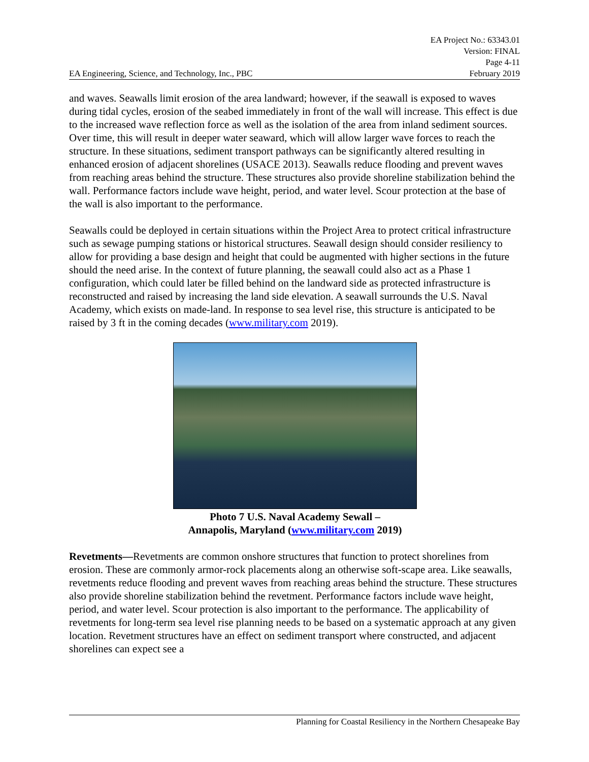EA Engineering, Science, and Technology, Inc., PBC
EA Project No.: 63343.01
Version: FINAL
Page 4-11
February 2019
and waves. Seawalls limit erosion of the area landward; however, if the seawall is exposed to waves during tidal cycles, erosion of the seabed immediately in front of the wall will increase. This effect is due to the increased wave reflection force as well as the isolation of the area from inland sediment sources. Over time, this will result in deeper water seaward, which will allow larger wave forces to reach the structure. In these situations, sediment transport pathways can be significantly altered resulting in enhanced erosion of adjacent shorelines (USACE 2013). Seawalls reduce flooding and prevent waves from reaching areas behind the structure. These structures also provide shoreline stabilization behind the wall. Performance factors include wave height, period, and water level. Scour protection at the base of the wall is also important to the performance.
Seawalls could be deployed in certain situations within the Project Area to protect critical infrastructure such as sewage pumping stations or historical structures. Seawall design should consider resiliency to allow for providing a base design and height that could be augmented with higher sections in the future should the need arise. In the context of future planning, the seawall could also act as a Phase 1 configuration, which could later be filled behind on the landward side as protected infrastructure is reconstructed and raised by increasing the land side elevation. A seawall surrounds the U.S. Naval Academy, which exists on made-land. In response to sea level rise, this structure is anticipated to be raised by 3 ft in the coming decades (www.military.com 2019).
Photo 7 U.S. Naval Academy Sewall –
Annapolis, Maryland (www.military.com 2019)
Revetments—Revetments are common onshore structures that function to protect shorelines from erosion. These are commonly armor-rock placements along an otherwise soft-scape area. Like seawalls, revetments reduce flooding and prevent waves from reaching areas behind the structure. These structures also provide shoreline stabilization behind the revetment. Performance factors include wave height, period, and water level. Scour protection is also important to the performance. The applicability of revetments for long-term sea level rise planning needs to be based on a systematic approach at any given location. Revetment structures have an effect on sediment transport where constructed, and adjacent shorelines can expect see a
Planning for Coastal Resiliency in the Northern Chesapeake Bay